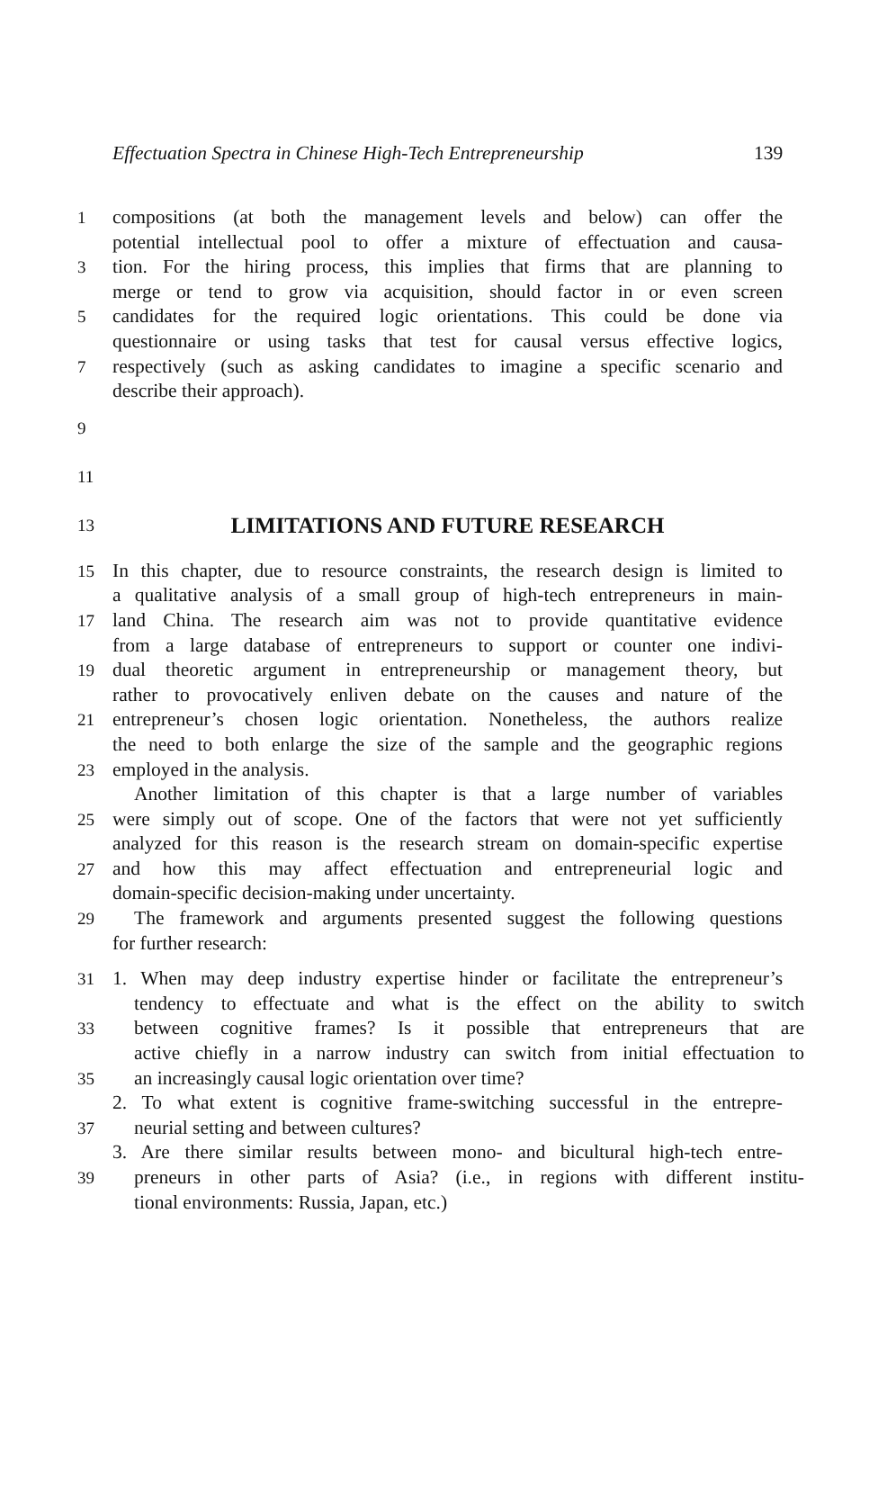Effectuation Spectra in Chinese High-Tech Entrepreneurship 139
1 compositions (at both the management levels and below) can offer the
potential intellectual pool to offer a mixture of effectuation and causa-
3 tion. For the hiring process, this implies that firms that are planning to
merge or tend to grow via acquisition, should factor in or even screen
5 candidates for the required logic orientations. This could be done via
questionnaire or using tasks that test for causal versus effective logics,
7 respectively (such as asking candidates to imagine a specific scenario and
describe their approach).
9
11
13
LIMITATIONS AND FUTURE RESEARCH
15 In this chapter, due to resource constraints, the research design is limited to
a qualitative analysis of a small group of high-tech entrepreneurs in main-
17 land China. The research aim was not to provide quantitative evidence
from a large database of entrepreneurs to support or counter one indivi-
19 dual theoretic argument in entrepreneurship or management theory, but
rather to provocatively enliven debate on the causes and nature of the
21 entrepreneur’s chosen logic orientation. Nonetheless, the authors realize
the need to both enlarge the size of the sample and the geographic regions
23 employed in the analysis.
Another limitation of this chapter is that a large number of variables
25 were simply out of scope. One of the factors that were not yet sufficiently
analyzed for this reason is the research stream on domain-specific expertise
27 and how this may affect effectuation and entrepreneurial logic and
domain-specific decision-making under uncertainty.
29 The framework and arguments presented suggest the following questions
for further research:
31 1. When may deep industry expertise hinder or facilitate the entrepreneur’s
tendency to effectuate and what is the effect on the ability to switch
33 between cognitive frames? Is it possible that entrepreneurs that are
active chiefly in a narrow industry can switch from initial effectuation to
35 an increasingly causal logic orientation over time?
2. To what extent is cognitive frame-switching successful in the entrepre-
37 neurial setting and between cultures?
3. Are there similar results between mono- and bicultural high-tech entre-
39 preneurs in other parts of Asia? (i.e., in regions with different institu-
tional environments: Russia, Japan, etc.)